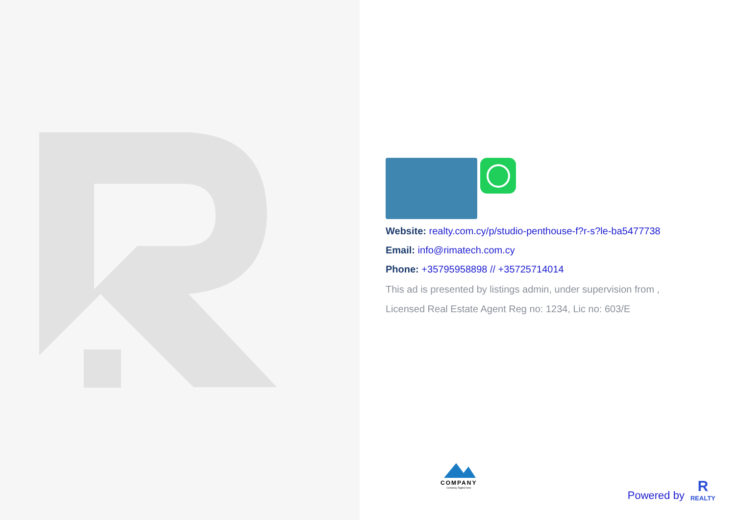Website: realty.com.cy/p/studio-penthouse-f?r-s?le-ba5477738
Email: info@rimatech.com.cy
Phone: +35795958898 // +35725714014
This ad is presented by listings admin, under supervision from ,
Licensed Real Estate Agent Reg no: 1234, Lic no: 603/E
COMPANY
Compnay Tagline here
Powered by
R
REALTY